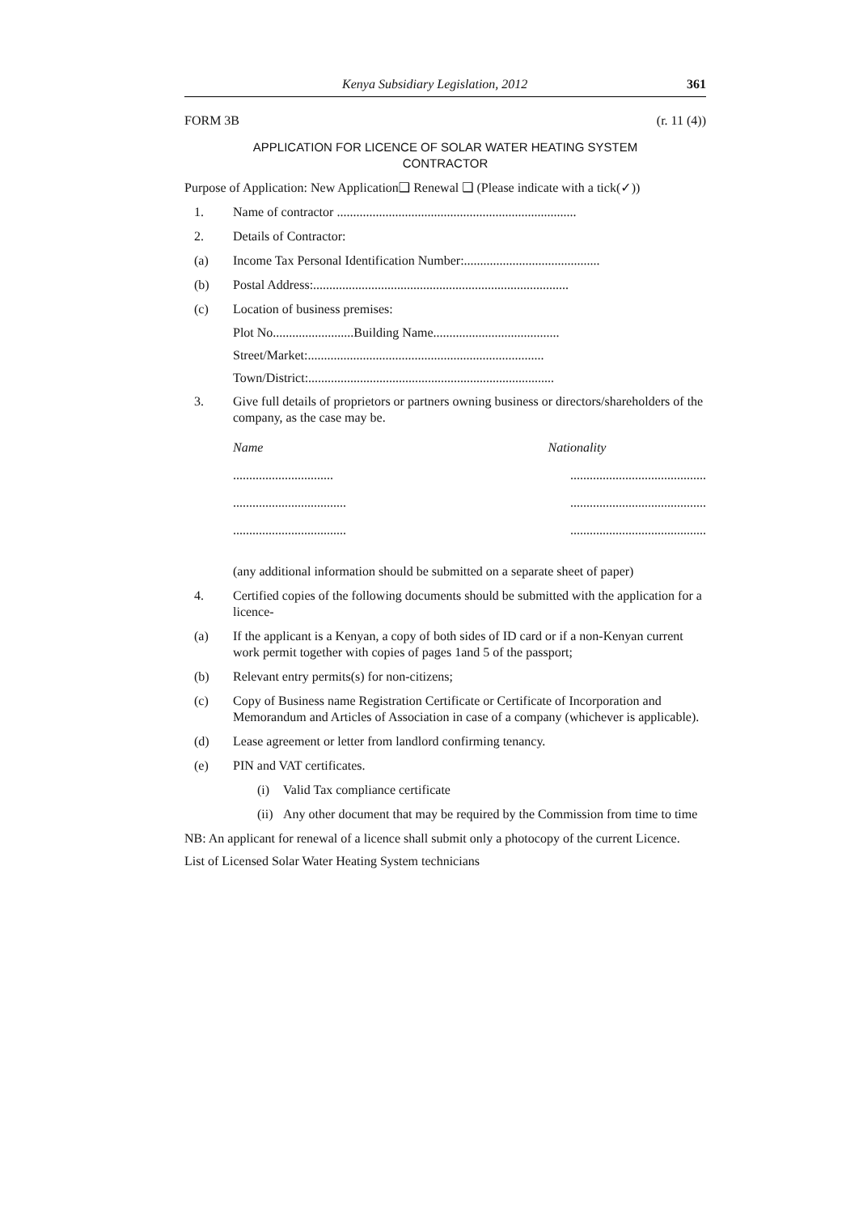Kenya Subsidiary Legislation, 2012 361
FORM 3B (r. 11 (4))
APPLICATION FOR LICENCE OF SOLAR WATER HEATING SYSTEM
CONTRACTOR
Purpose of Application: New Application❑ Renewal ❑ (Please indicate with a tick(✓))
1. Name of contractor ..........................................................................
2. Details of Contractor:
(a) Income Tax Personal Identification Number:..........................................
(b) Postal Address:...............................................................................
(c) Location of business premises:
Plot No.........................Building Name.......................................
Street/Market:.........................................................................
Town/District:............................................................................
3. Give full details of proprietors or partners owning business or directors/shareholders of the company, as the case may be.
| Name | Nationality |
| --- | --- |
| ............................... | .......................................... |
| ................................... | .......................................... |
| ................................... | .......................................... |
(any additional information should be submitted on a separate sheet of paper)
4. Certified copies of the following documents should be submitted with the application for a licence-
(a) If the applicant is a Kenyan, a copy of both sides of ID card or if a non-Kenyan current work permit together with copies of pages 1and 5 of the passport;
(b) Relevant entry permits(s) for non-citizens;
(c) Copy of Business name Registration Certificate or Certificate of Incorporation and Memorandum and Articles of Association in case of a company (whichever is applicable).
(d) Lease agreement or letter from landlord confirming tenancy.
(e) PIN and VAT certificates.
(i) Valid Tax compliance certificate
(ii) Any other document that may be required by the Commission from time to time
NB: An applicant for renewal of a licence shall submit only a photocopy of the current Licence.
List of Licensed Solar Water Heating System technicians